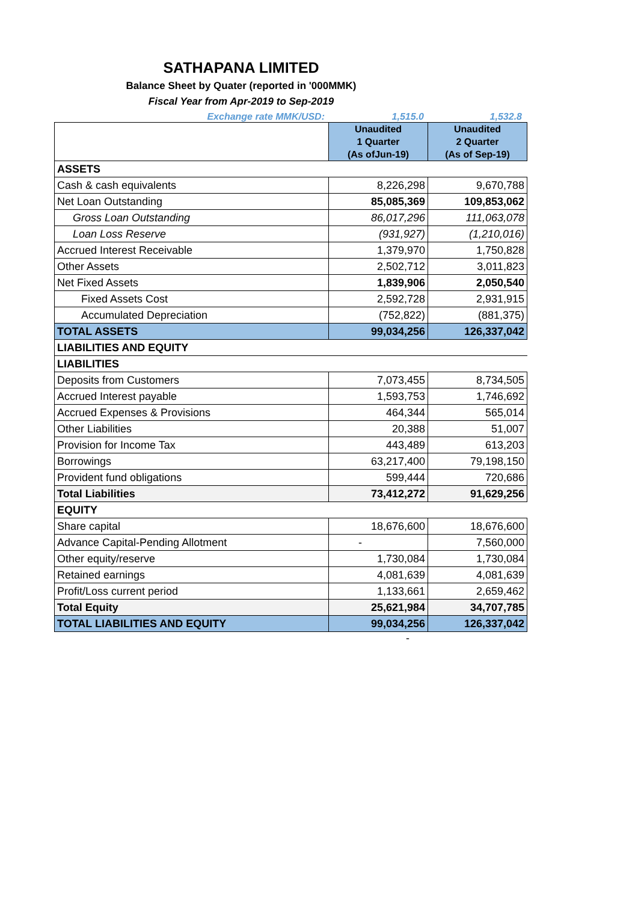SATHAPANA LIMITED
Balance Sheet by Quater (reported in '000MMK)
Fiscal Year from Apr-2019 to Sep-2019
Exchange rate MMK/USD: 1,515.0 1,532.8
| | Unaudited 1 Quarter (As ofJun-19) | Unaudited 2 Quarter (As of Sep-19) |
| --- | --- | --- |
| ASSETS | | |
| Cash & cash equivalents | 8,226,298 | 9,670,788 |
| Net Loan Outstanding | 85,085,369 | 109,853,062 |
| Gross Loan Outstanding | 86,017,296 | 111,063,078 |
| Loan Loss Reserve | (931,927) | (1,210,016) |
| Accrued Interest Receivable | 1,379,970 | 1,750,828 |
| Other Assets | 2,502,712 | 3,011,823 |
| Net Fixed Assets | 1,839,906 | 2,050,540 |
| Fixed Assets Cost | 2,592,728 | 2,931,915 |
| Accumulated Depreciation | (752,822) | (881,375) |
| TOTAL ASSETS | 99,034,256 | 126,337,042 |
| LIABILITIES AND EQUITY | | |
| LIABILITIES | | |
| Deposits from Customers | 7,073,455 | 8,734,505 |
| Accrued Interest payable | 1,593,753 | 1,746,692 |
| Accrued Expenses & Provisions | 464,344 | 565,014 |
| Other Liabilities | 20,388 | 51,007 |
| Provision for Income Tax | 443,489 | 613,203 |
| Borrowings | 63,217,400 | 79,198,150 |
| Provident fund obligations | 599,444 | 720,686 |
| Total Liabilities | 73,412,272 | 91,629,256 |
| EQUITY | | |
| Share capital | 18,676,600 | 18,676,600 |
| Advance Capital-Pending Allotment | - | 7,560,000 |
| Other equity/reserve | 1,730,084 | 1,730,084 |
| Retained earnings | 4,081,639 | 4,081,639 |
| Profit/Loss current period | 1,133,661 | 2,659,462 |
| Total Equity | 25,621,984 | 34,707,785 |
| TOTAL LIABILITIES AND EQUITY | 99,034,256 | 126,337,042 |
-